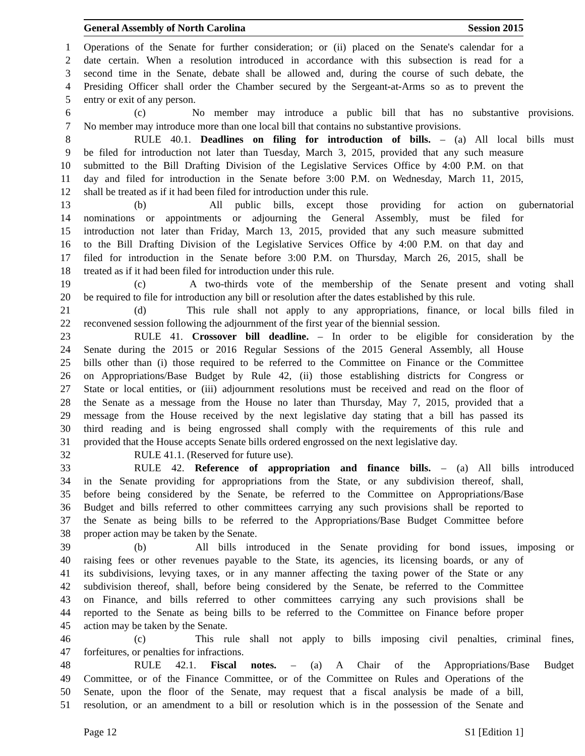General Assembly of North Carolina Session 2015
1 Operations of the Senate for further consideration; or (ii) placed on the Senate's calendar for a
2 date certain. When a resolution introduced in accordance with this subsection is read for a
3 second time in the Senate, debate shall be allowed and, during the course of such debate, the
4 Presiding Officer shall order the Chamber secured by the Sergeant-at-Arms so as to prevent the
5 entry or exit of any person.
6 (c) No member may introduce a public bill that has no substantive provisions.
7 No member may introduce more than one local bill that contains no substantive provisions.
8 RULE 40.1. Deadlines on filing for introduction of bills. – (a) All local bills must
9 be filed for introduction not later than Tuesday, March 3, 2015, provided that any such measure
10 submitted to the Bill Drafting Division of the Legislative Services Office by 4:00 P.M. on that
11 day and filed for introduction in the Senate before 3:00 P.M. on Wednesday, March 11, 2015,
12 shall be treated as if it had been filed for introduction under this rule.
13 (b) All public bills, except those providing for action on gubernatorial
14 nominations or appointments or adjourning the General Assembly, must be filed for
15 introduction not later than Friday, March 13, 2015, provided that any such measure submitted
16 to the Bill Drafting Division of the Legislative Services Office by 4:00 P.M. on that day and
17 filed for introduction in the Senate before 3:00 P.M. on Thursday, March 26, 2015, shall be
18 treated as if it had been filed for introduction under this rule.
19 (c) A two-thirds vote of the membership of the Senate present and voting shall
20 be required to file for introduction any bill or resolution after the dates established by this rule.
21 (d) This rule shall not apply to any appropriations, finance, or local bills filed in
22 reconvened session following the adjournment of the first year of the biennial session.
23 RULE 41. Crossover bill deadline. – In order to be eligible for consideration by the
24 Senate during the 2015 or 2016 Regular Sessions of the 2015 General Assembly, all House
25 bills other than (i) those required to be referred to the Committee on Finance or the Committee
26 on Appropriations/Base Budget by Rule 42, (ii) those establishing districts for Congress or
27 State or local entities, or (iii) adjournment resolutions must be received and read on the floor of
28 the Senate as a message from the House no later than Thursday, May 7, 2015, provided that a
29 message from the House received by the next legislative day stating that a bill has passed its
30 third reading and is being engrossed shall comply with the requirements of this rule and
31 provided that the House accepts Senate bills ordered engrossed on the next legislative day.
32 RULE 41.1. (Reserved for future use).
33 RULE 42. Reference of appropriation and finance bills. – (a) All bills introduced
34 in the Senate providing for appropriations from the State, or any subdivision thereof, shall,
35 before being considered by the Senate, be referred to the Committee on Appropriations/Base
36 Budget and bills referred to other committees carrying any such provisions shall be reported to
37 the Senate as being bills to be referred to the Appropriations/Base Budget Committee before
38 proper action may be taken by the Senate.
39 (b) All bills introduced in the Senate providing for bond issues, imposing or
40 raising fees or other revenues payable to the State, its agencies, its licensing boards, or any of
41 its subdivisions, levying taxes, or in any manner affecting the taxing power of the State or any
42 subdivision thereof, shall, before being considered by the Senate, be referred to the Committee
43 on Finance, and bills referred to other committees carrying any such provisions shall be
44 reported to the Senate as being bills to be referred to the Committee on Finance before proper
45 action may be taken by the Senate.
46 (c) This rule shall not apply to bills imposing civil penalties, criminal fines,
47 forfeitures, or penalties for infractions.
48 RULE 42.1. Fiscal notes. – (a) A Chair of the Appropriations/Base Budget
49 Committee, or of the Finance Committee, or of the Committee on Rules and Operations of the
50 Senate, upon the floor of the Senate, may request that a fiscal analysis be made of a bill,
51 resolution, or an amendment to a bill or resolution which is in the possession of the Senate and
Page 12 S1 [Edition 1]